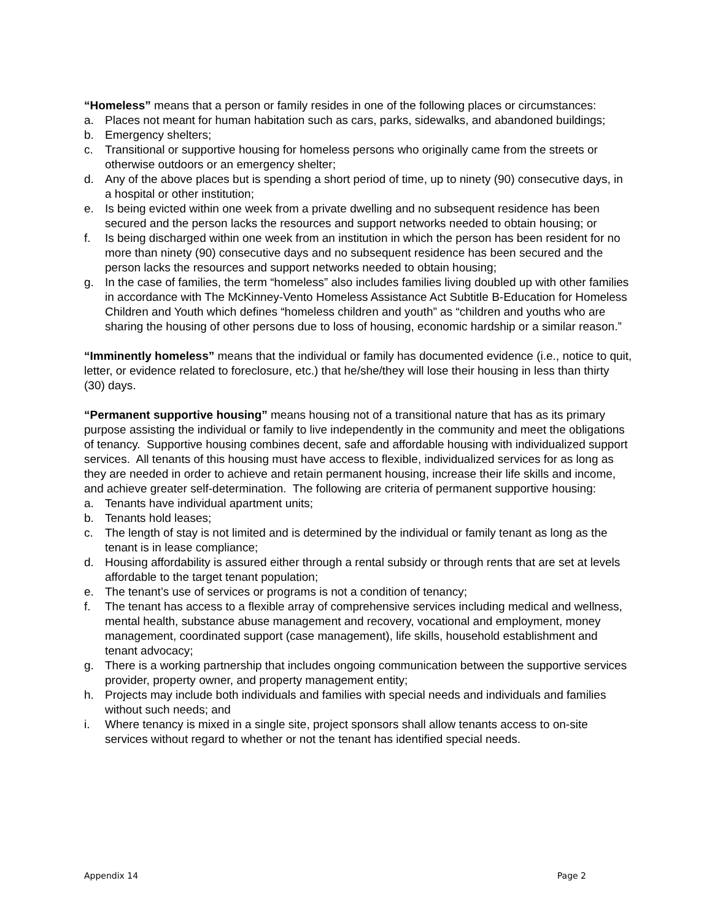“Homeless” means that a person or family resides in one of the following places or circumstances:
a. Places not meant for human habitation such as cars, parks, sidewalks, and abandoned buildings;
b. Emergency shelters;
c. Transitional or supportive housing for homeless persons who originally came from the streets or otherwise outdoors or an emergency shelter;
d. Any of the above places but is spending a short period of time, up to ninety (90) consecutive days, in a hospital or other institution;
e. Is being evicted within one week from a private dwelling and no subsequent residence has been secured and the person lacks the resources and support networks needed to obtain housing; or
f. Is being discharged within one week from an institution in which the person has been resident for no more than ninety (90) consecutive days and no subsequent residence has been secured and the person lacks the resources and support networks needed to obtain housing;
g. In the case of families, the term “homeless” also includes families living doubled up with other families in accordance with The McKinney-Vento Homeless Assistance Act Subtitle B-Education for Homeless Children and Youth which defines “homeless children and youth” as “children and youths who are sharing the housing of other persons due to loss of housing, economic hardship or a similar reason.”
“Imminently homeless” means that the individual or family has documented evidence (i.e., notice to quit, letter, or evidence related to foreclosure, etc.) that he/she/they will lose their housing in less than thirty (30) days.
“Permanent supportive housing” means housing not of a transitional nature that has as its primary purpose assisting the individual or family to live independently in the community and meet the obligations of tenancy. Supportive housing combines decent, safe and affordable housing with individualized support services. All tenants of this housing must have access to flexible, individualized services for as long as they are needed in order to achieve and retain permanent housing, increase their life skills and income, and achieve greater self-determination. The following are criteria of permanent supportive housing:
a. Tenants have individual apartment units;
b. Tenants hold leases;
c. The length of stay is not limited and is determined by the individual or family tenant as long as the tenant is in lease compliance;
d. Housing affordability is assured either through a rental subsidy or through rents that are set at levels affordable to the target tenant population;
e. The tenant’s use of services or programs is not a condition of tenancy;
f. The tenant has access to a flexible array of comprehensive services including medical and wellness, mental health, substance abuse management and recovery, vocational and employment, money management, coordinated support (case management), life skills, household establishment and tenant advocacy;
g. There is a working partnership that includes ongoing communication between the supportive services provider, property owner, and property management entity;
h. Projects may include both individuals and families with special needs and individuals and families without such needs; and
i. Where tenancy is mixed in a single site, project sponsors shall allow tenants access to on-site services without regard to whether or not the tenant has identified special needs.
Appendix 14 Page 2